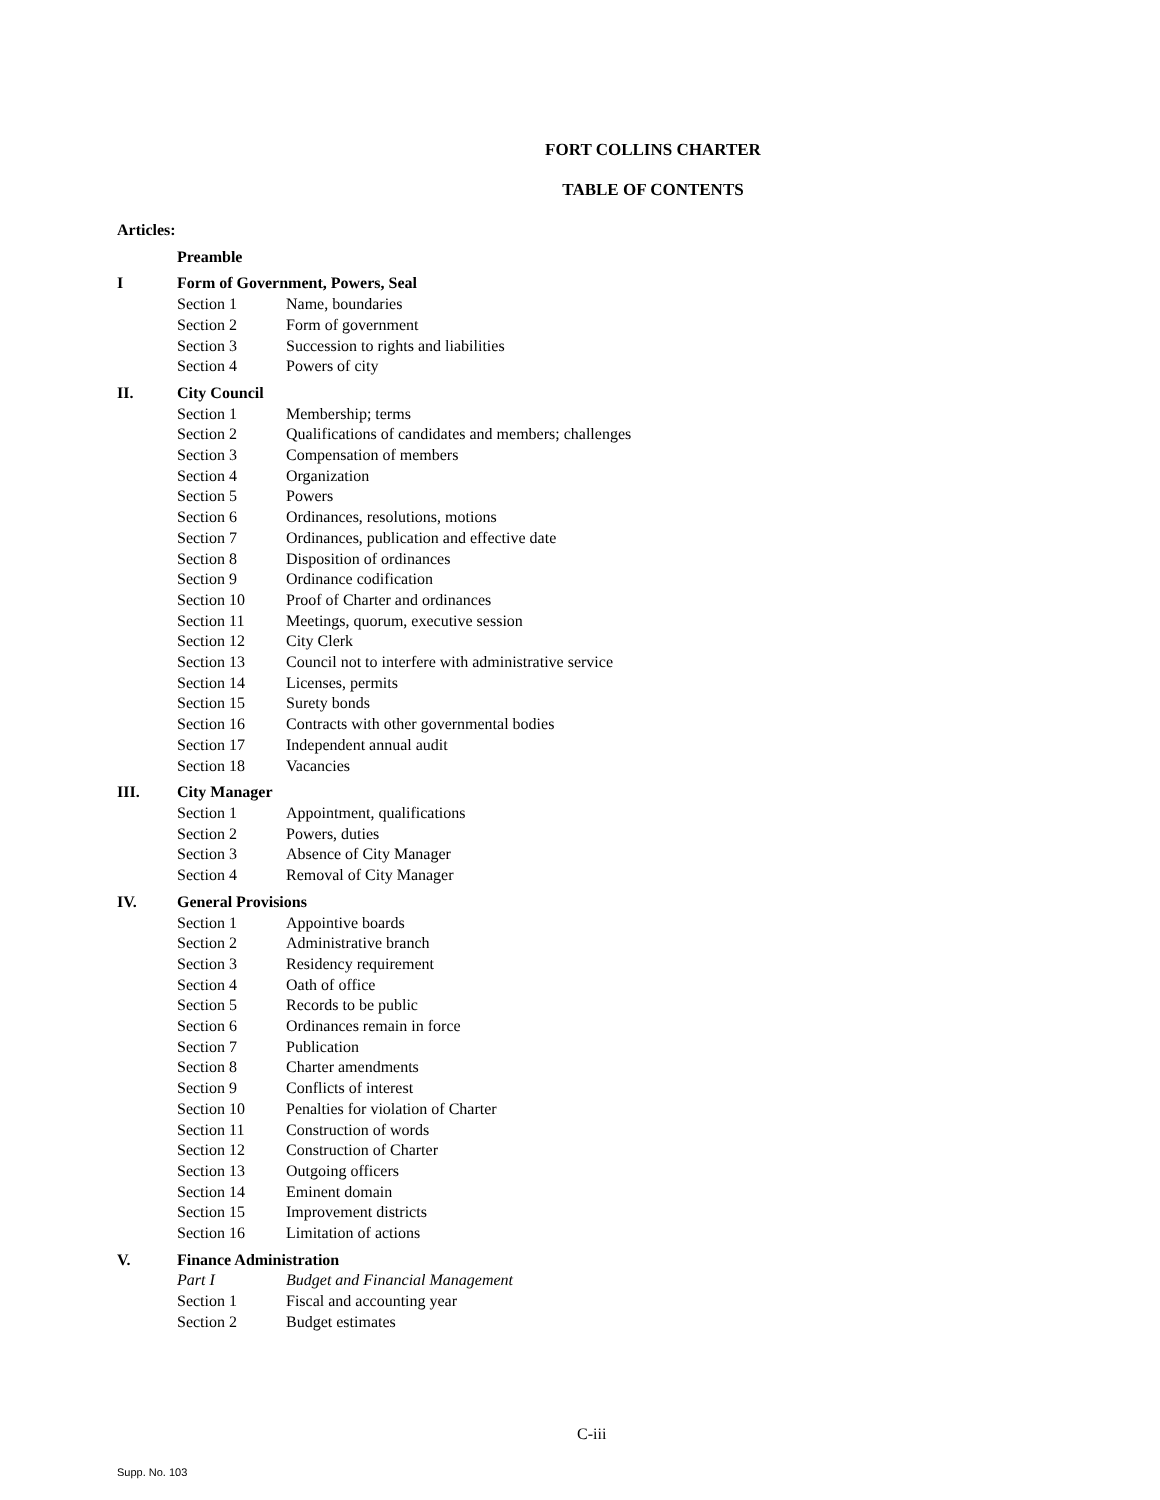FORT COLLINS CHARTER
TABLE OF CONTENTS
| Articles: | | |
| | Preamble | |
| I | Form of Government, Powers, Seal | |
| | Section 1 | Name, boundaries |
| | Section 2 | Form of government |
| | Section 3 | Succession to rights and liabilities |
| | Section 4 | Powers of city |
| II. | City Council | |
| | Section 1 | Membership; terms |
| | Section 2 | Qualifications of candidates and members; challenges |
| | Section 3 | Compensation of members |
| | Section 4 | Organization |
| | Section 5 | Powers |
| | Section 6 | Ordinances, resolutions, motions |
| | Section 7 | Ordinances, publication and effective date |
| | Section 8 | Disposition of ordinances |
| | Section 9 | Ordinance codification |
| | Section 10 | Proof of Charter and ordinances |
| | Section 11 | Meetings, quorum, executive session |
| | Section 12 | City Clerk |
| | Section 13 | Council not to interfere with administrative service |
| | Section 14 | Licenses, permits |
| | Section 15 | Surety bonds |
| | Section 16 | Contracts with other governmental bodies |
| | Section 17 | Independent annual audit |
| | Section 18 | Vacancies |
| III. | City Manager | |
| | Section 1 | Appointment, qualifications |
| | Section 2 | Powers, duties |
| | Section 3 | Absence of City Manager |
| | Section 4 | Removal of City Manager |
| IV. | General Provisions | |
| | Section 1 | Appointive boards |
| | Section 2 | Administrative branch |
| | Section 3 | Residency requirement |
| | Section 4 | Oath of office |
| | Section 5 | Records to be public |
| | Section 6 | Ordinances remain in force |
| | Section 7 | Publication |
| | Section 8 | Charter amendments |
| | Section 9 | Conflicts of interest |
| | Section 10 | Penalties for violation of Charter |
| | Section 11 | Construction of words |
| | Section 12 | Construction of Charter |
| | Section 13 | Outgoing officers |
| | Section 14 | Eminent domain |
| | Section 15 | Improvement districts |
| | Section 16 | Limitation of actions |
| V. | Finance Administration | |
| | Part I | Budget and Financial Management |
| | Section 1 | Fiscal and accounting year |
| | Section 2 | Budget estimates |
C-iii
Supp. No. 103